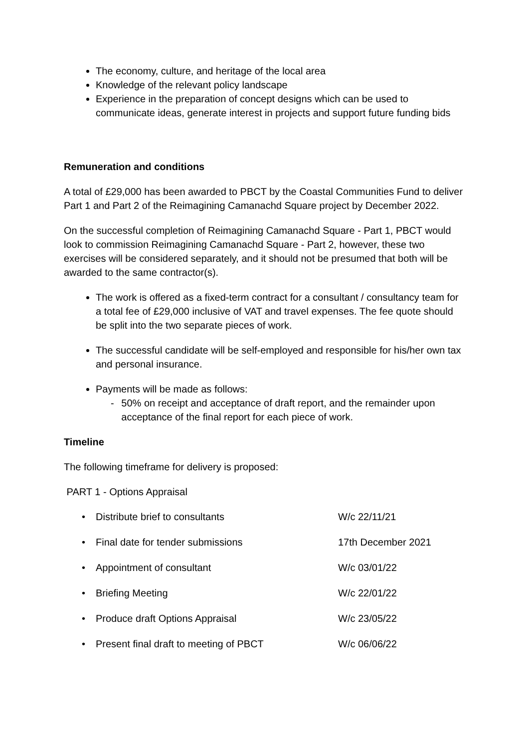The economy, culture, and heritage of the local area
Knowledge of the relevant policy landscape
Experience in the preparation of concept designs which can be used to communicate ideas, generate interest in projects and support future funding bids
Remuneration and conditions
A total of £29,000 has been awarded to PBCT by the Coastal Communities Fund to deliver Part 1 and Part 2 of the Reimagining Camanachd Square project by December 2022.
On the successful completion of Reimagining Camanachd Square - Part 1, PBCT would look to commission Reimagining Camanachd Square - Part 2, however, these two exercises will be considered separately, and it should not be presumed that both will be awarded to the same contractor(s).
The work is offered as a fixed-term contract for a consultant / consultancy team for a total fee of £29,000 inclusive of VAT and travel expenses. The fee quote should be split into the two separate pieces of work.
The successful candidate will be self-employed and responsible for his/her own tax and personal insurance.
Payments will be made as follows:
- 50% on receipt and acceptance of draft report, and the remainder upon acceptance of the final report for each piece of work.
Timeline
The following timeframe for delivery is proposed:
PART 1 - Options Appraisal
• Distribute brief to consultants W/c 22/11/21
• Final date for tender submissions 17th December 2021
• Appointment of consultant W/c 03/01/22
• Briefing Meeting W/c 22/01/22
• Produce draft Options Appraisal W/c 23/05/22
• Present final draft to meeting of PBCT W/c 06/06/22